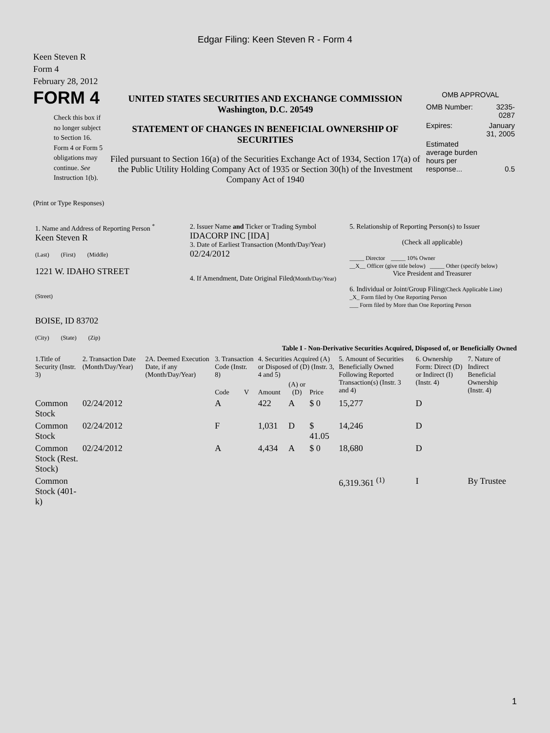Edgar Filing: Keen Steven R - Form 4
Keen Steven R
Form 4
February 28, 2012
FORM 4
Check this box if no longer subject to Section 16. Form 4 or Form 5 obligations may continue. See Instruction 1(b).
UNITED STATES SECURITIES AND EXCHANGE COMMISSION
Washington, D.C. 20549
STATEMENT OF CHANGES IN BENEFICIAL OWNERSHIP OF SECURITIES
Filed pursuant to Section 16(a) of the Securities Exchange Act of 1934, Section 17(a) of the Public Utility Holding Company Act of 1935 or Section 30(h) of the Investment Company Act of 1940
OMB APPROVAL
| OMB Number: | 3235-0287 |
| Expires: | January 31, 2005 |
| Estimated average burden hours per response... | 0.5 |
(Print or Type Responses)
| 1. Name and Address of Reporting Person <sup>*</sup> Keen Steven R (Last) (First) (Middle) 1221 W. IDAHO STREET (Street) BOISE, ID 83702 (City) (State) (Zip) | 2. Issuer Name and Ticker or Trading Symbol IDACORP INC [IDA] 3. Date of Earliest Transaction (Month/Day/Year) 02/24/2012 4. If Amendment, Date Original Filed (Month/Day/Year) | 5. Relationship of Reporting Person(s) to Issuer (Check all applicable) _____ Director _____ 10% Owner __X__ Officer (give title below) _____ Other (specify below) Vice President and Treasurer 6. Individual or Joint/Group Filing (Check Applicable Line) _X_ Form filed by One Reporting Person ___ Form filed by More than One Reporting Person |
Table I - Non-Derivative Securities Acquired, Disposed of, or Beneficially Owned
| 1.Title of Security (Instr. 3) | 2. Transaction Date (Month/Day/Year) | 2A. Deemed Execution Date, if any (Month/Day/Year) | 3. Transaction Code (Instr. 8) | | 4. Securities Acquired (A) or Disposed of (D) (Instr. 3, 4 and 5) | | | 5. Amount of Securities Beneficially Owned Following Reported Transaction(s) (Instr. 3 and 4) | 6. Ownership Form: Direct (D) or Indirect (I) (Instr. 4) | 7. Nature of Indirect Beneficial Ownership (Instr. 4) |
| --- | --- | --- | --- | --- | --- | --- | --- | --- | --- | --- |
| | | | Code | V | Amount | (A) or (D) | Price | | | |
| Common Stock | 02/24/2012 | | A | | 422 | A | $ 0 | 15,277 | D | |
| Common Stock | 02/24/2012 | | F | | 1,031 | D | $ 41.05 | 14,246 | D | |
| Common Stock (Rest. Stock) | 02/24/2012 | | A | | 4,434 | A | $ 0 | 18,680 | D | |
| Common Stock (401-k) | | | | | | | | 6,319.361 <sup>(1)</sup> | I | By Trustee |
1